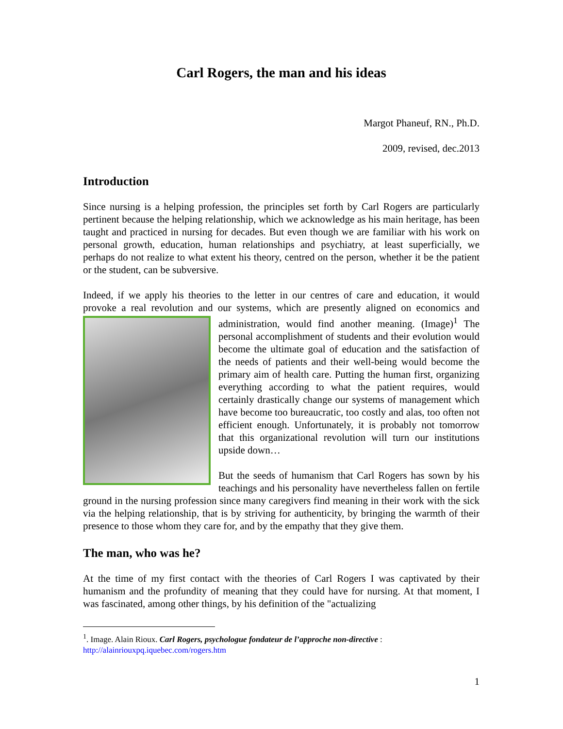Carl Rogers, the man and his ideas
Margot Phaneuf, RN., Ph.D.
2009, revised, dec.2013
Introduction
Since nursing is a helping profession, the principles set forth by Carl Rogers are particularly pertinent because the helping relationship, which we acknowledge as his main heritage, has been taught and practiced in nursing for decades. But even though we are familiar with his work on personal growth, education, human relationships and psychiatry, at least superficially, we perhaps do not realize to what extent his theory, centred on the person, whether it be the patient or the student, can be subversive.
Indeed, if we apply his theories to the letter in our centres of care and education, it would provoke a real revolution and our systems, which are presently aligned on economics and administration, would find another meaning. (Image)<sup>1</sup> The personal accomplishment of students and their evolution would become the ultimate goal of education and the satisfaction of the needs of patients and their well-being would become the primary aim of health care. Putting the human first, organizing everything according to what the patient requires, would certainly drastically change our systems of management which have become too bureaucratic, too costly and alas, too often not efficient enough. Unfortunately, it is probably not tomorrow that this organizational revolution will turn our institutions upside down…
But the seeds of humanism that Carl Rogers has sown by his teachings and his personality have nevertheless fallen on fertile ground in the nursing profession since many caregivers find meaning in their work with the sick via the helping relationship, that is by striving for authenticity, by bringing the warmth of their presence to those whom they care for, and by the empathy that they give them.
The man, who was he?
At the time of my first contact with the theories of Carl Rogers I was captivated by their humanism and the profundity of meaning that they could have for nursing. At that moment, I was fascinated, among other things, by his definition of the "actualizing
<sup>1</sup>. Image. Alain Rioux. Carl Rogers, psychologue fondateur de l’approche non-directive :
http://alainriouxpq.iquebec.com/rogers.htm
1